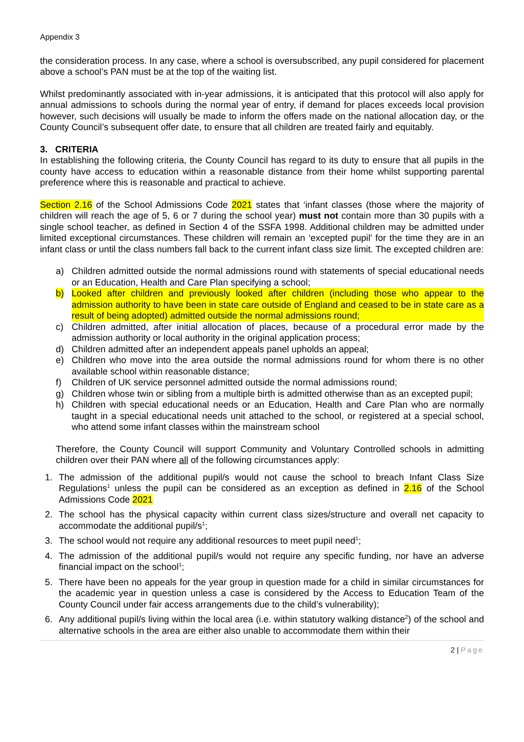Appendix 3
the consideration process. In any case, where a school is oversubscribed, any pupil considered for placement above a school’s PAN must be at the top of the waiting list.
Whilst predominantly associated with in-year admissions, it is anticipated that this protocol will also apply for annual admissions to schools during the normal year of entry, if demand for places exceeds local provision however, such decisions will usually be made to inform the offers made on the national allocation day, or the County Council’s subsequent offer date, to ensure that all children are treated fairly and equitably.
3. CRITERIA
In establishing the following criteria, the County Council has regard to its duty to ensure that all pupils in the county have access to education within a reasonable distance from their home whilst supporting parental preference where this is reasonable and practical to achieve.
Section 2.16 of the School Admissions Code 2021 states that ‘infant classes (those where the majority of children will reach the age of 5, 6 or 7 during the school year) must not contain more than 30 pupils with a single school teacher, as defined in Section 4 of the SSFA 1998. Additional children may be admitted under limited exceptional circumstances. These children will remain an ‘excepted pupil’ for the time they are in an infant class or until the class numbers fall back to the current infant class size limit. The excepted children are:
a) Children admitted outside the normal admissions round with statements of special educational needs or an Education, Health and Care Plan specifying a school;
b) Looked after children and previously looked after children (including those who appear to the admission authority to have been in state care outside of England and ceased to be in state care as a result of being adopted) admitted outside the normal admissions round;
c) Children admitted, after initial allocation of places, because of a procedural error made by the admission authority or local authority in the original application process;
d) Children admitted after an independent appeals panel upholds an appeal;
e) Children who move into the area outside the normal admissions round for whom there is no other available school within reasonable distance;
f) Children of UK service personnel admitted outside the normal admissions round;
g) Children whose twin or sibling from a multiple birth is admitted otherwise than as an excepted pupil;
h) Children with special educational needs or an Education, Health and Care Plan who are normally taught in a special educational needs unit attached to the school, or registered at a special school, who attend some infant classes within the mainstream school
Therefore, the County Council will support Community and Voluntary Controlled schools in admitting children over their PAN where all of the following circumstances apply:
1. The admission of the additional pupil/s would not cause the school to breach Infant Class Size Regulations<sup>1</sup> unless the pupil can be considered as an exception as defined in 2.16 of the School Admissions Code 2021
2. The school has the physical capacity within current class sizes/structure and overall net capacity to accommodate the additional pupil/s<sup>1</sup>;
3. The school would not require any additional resources to meet pupil need<sup>1</sup>;
4. The admission of the additional pupil/s would not require any specific funding, nor have an adverse financial impact on the school<sup>1</sup>;
5. There have been no appeals for the year group in question made for a child in similar circumstances for the academic year in question unless a case is considered by the Access to Education Team of the County Council under fair access arrangements due to the child’s vulnerability);
6. Any additional pupil/s living within the local area (i.e. within statutory walking distance<sup>2</sup>) of the school and alternative schools in the area are either also unable to accommodate them within their
2 | Page